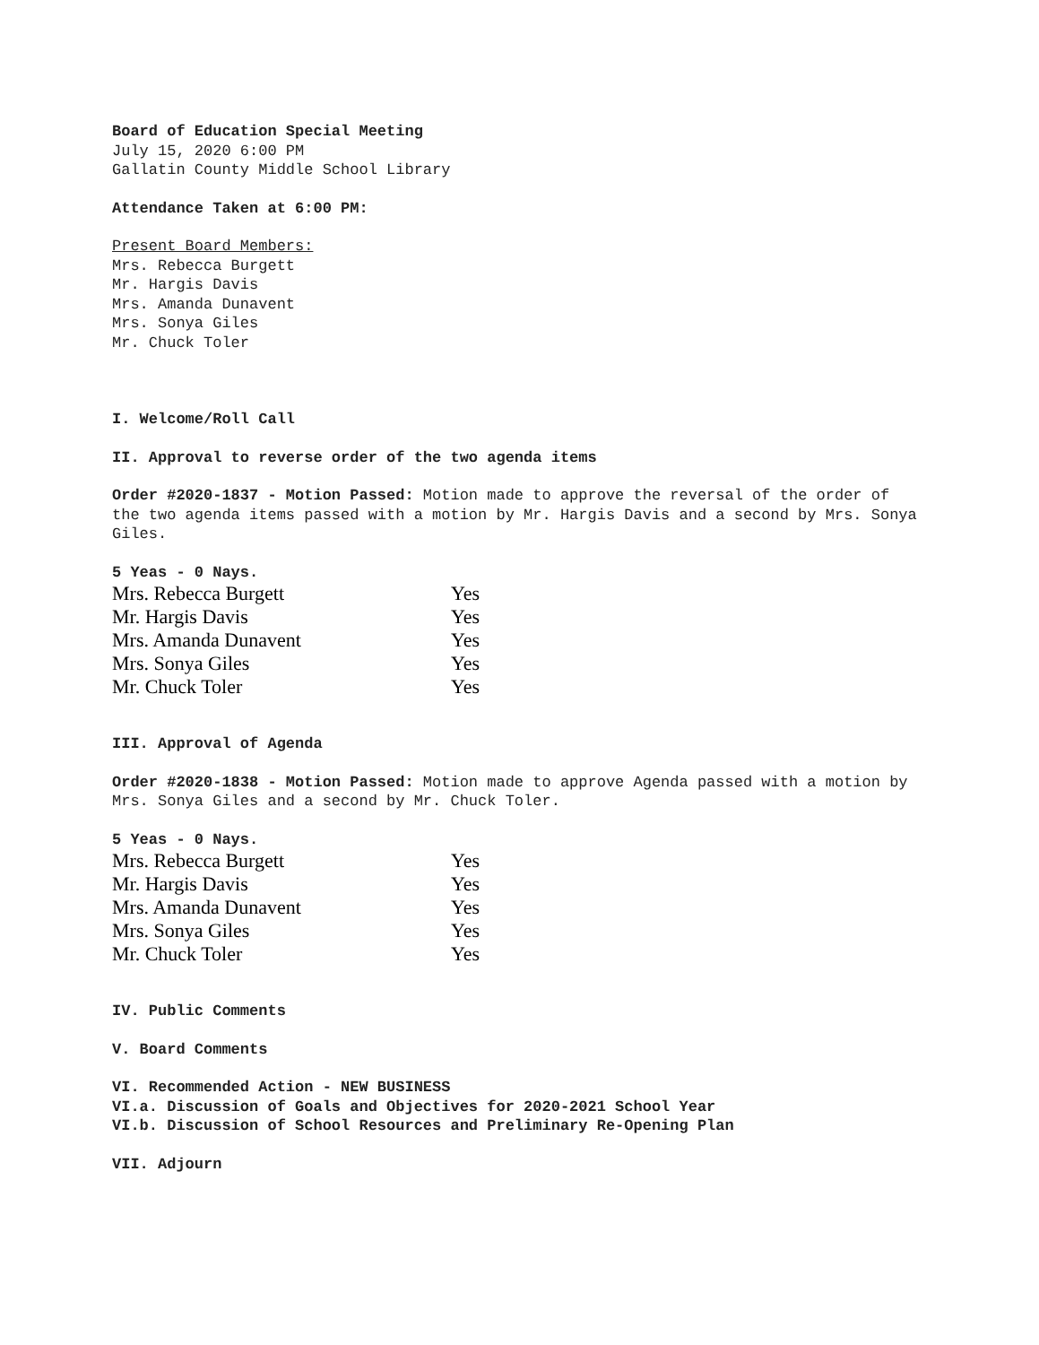Board of Education Special Meeting
July 15, 2020 6:00 PM
Gallatin County Middle School Library
Attendance Taken at 6:00 PM:
Present Board Members:
Mrs. Rebecca Burgett
Mr. Hargis Davis
Mrs. Amanda Dunavent
Mrs. Sonya Giles
Mr. Chuck Toler
I. Welcome/Roll Call
II. Approval to reverse order of the two agenda items
Order #2020-1837 - Motion Passed: Motion made to approve the reversal of the order of the two agenda items passed with a motion by Mr. Hargis Davis and a second by Mrs. Sonya Giles.
5 Yeas - 0 Nays.
| Mrs. Rebecca Burgett | Yes |
| Mr. Hargis Davis | Yes |
| Mrs. Amanda Dunavent | Yes |
| Mrs. Sonya Giles | Yes |
| Mr. Chuck Toler | Yes |
III. Approval of Agenda
Order #2020-1838 - Motion Passed: Motion made to approve Agenda passed with a motion by Mrs. Sonya Giles and a second by Mr. Chuck Toler.
5 Yeas - 0 Nays.
| Mrs. Rebecca Burgett | Yes |
| Mr. Hargis Davis | Yes |
| Mrs. Amanda Dunavent | Yes |
| Mrs. Sonya Giles | Yes |
| Mr. Chuck Toler | Yes |
IV. Public Comments
V. Board Comments
VI. Recommended Action - NEW BUSINESS
VI.a. Discussion of Goals and Objectives for 2020-2021 School Year
VI.b. Discussion of School Resources and Preliminary Re-Opening Plan
VII. Adjourn